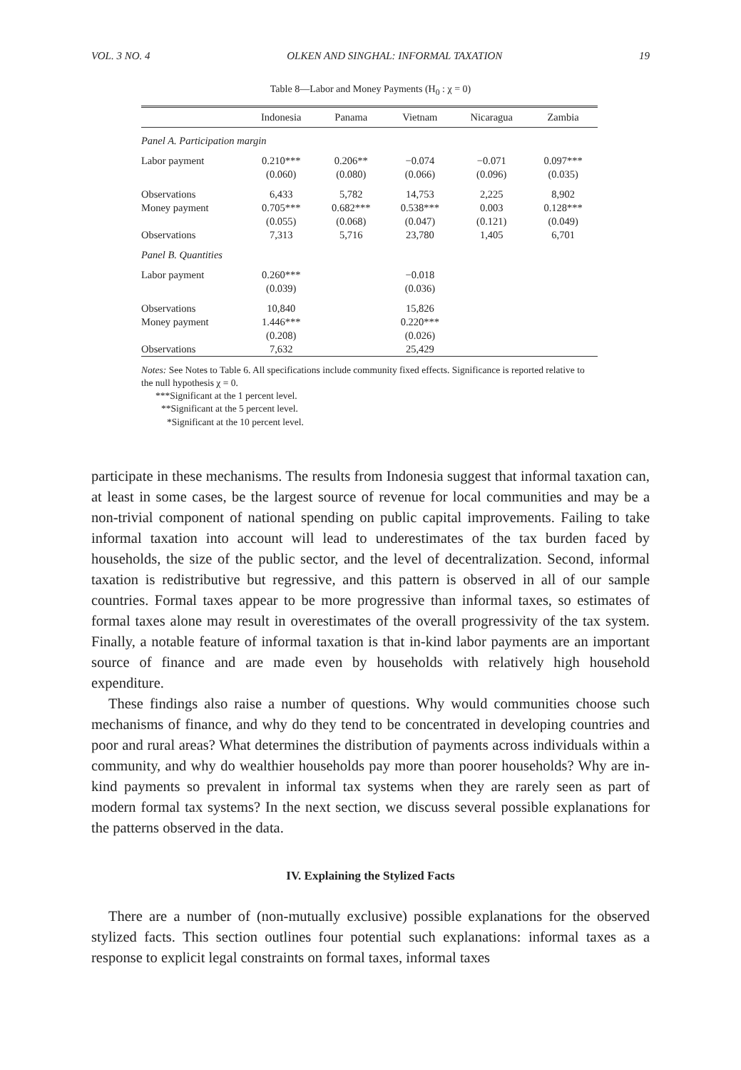VOL. 3 NO. 4 OLKEN AND SINGHAL: INFORMAL TAXATION 19
Table 8—Labor and Money Payments (H<sub>0</sub> : χ = 0)
| | Indonesia | Panama | Vietnam | Nicaragua | Zambia |
| --- | --- | --- | --- | --- | --- |
| Panel A. Participation margin | | | | | |
| Labor payment | 0.210*** | 0.206** | −0.074 | −0.071 | 0.097*** |
| | (0.060) | (0.080) | (0.066) | (0.096) | (0.035) |
| Observations | 6,433 | 5,782 | 14,753 | 2,225 | 8,902 |
| Money payment | 0.705*** | 0.682*** | 0.538*** | 0.003 | 0.128*** |
| | (0.055) | (0.068) | (0.047) | (0.121) | (0.049) |
| Observations | 7,313 | 5,716 | 23,780 | 1,405 | 6,701 |
| Panel B. Quantities | | | | | |
| Labor payment | 0.260*** | | −0.018 | | |
| | (0.039) | | (0.036) | | |
| Observations | 10,840 | | 15,826 | | |
| Money payment | 1.446*** | | 0.220*** | | |
| | (0.208) | | (0.026) | | |
| Observations | 7,632 | | 25,429 | | |
Notes: See Notes to Table 6. All specifications include community fixed effects. Significance is reported relative to the null hypothesis χ = 0.
***Significant at the 1 percent level.
**Significant at the 5 percent level.
*Significant at the 10 percent level.
participate in these mechanisms. The results from Indonesia suggest that informal taxation can, at least in some cases, be the largest source of revenue for local communities and may be a non-trivial component of national spending on public capital improvements. Failing to take informal taxation into account will lead to underestimates of the tax burden faced by households, the size of the public sector, and the level of decentralization. Second, informal taxation is redistributive but regressive, and this pattern is observed in all of our sample countries. Formal taxes appear to be more progressive than informal taxes, so estimates of formal taxes alone may result in overestimates of the overall progressivity of the tax system. Finally, a notable feature of informal taxation is that in-kind labor payments are an important source of finance and are made even by households with relatively high household expenditure.
These findings also raise a number of questions. Why would communities choose such mechanisms of finance, and why do they tend to be concentrated in developing countries and poor and rural areas? What determines the distribution of payments across individuals within a community, and why do wealthier households pay more than poorer households? Why are in-kind payments so prevalent in informal tax systems when they are rarely seen as part of modern formal tax systems? In the next section, we discuss several possible explanations for the patterns observed in the data.
IV. Explaining the Stylized Facts
There are a number of (non-mutually exclusive) possible explanations for the observed stylized facts. This section outlines four potential such explanations: informal taxes as a response to explicit legal constraints on formal taxes, informal taxes